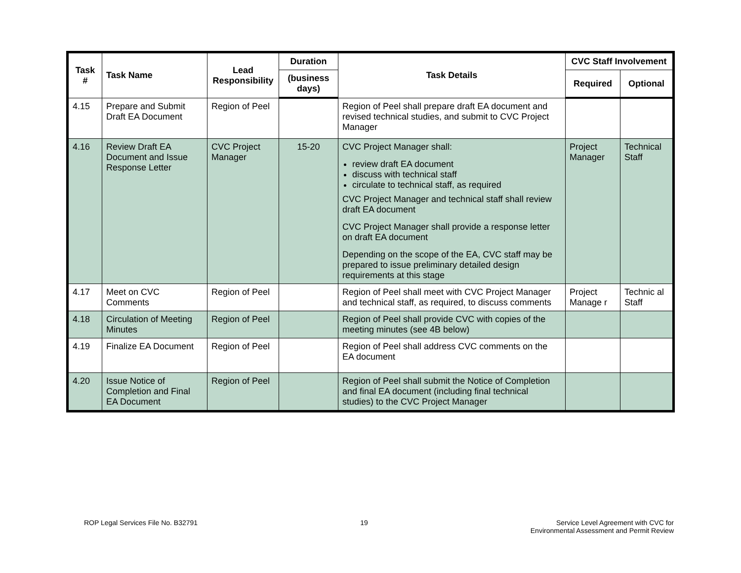| Task # | Task Name | Lead Responsibility | Duration | Task Details | CVC Staff Involvement | |
| --- | --- | --- | --- | --- | --- | --- |
| | | | (business days) | | Required | Optional |
| 4.15 | Prepare and Submit Draft EA Document | Region of Peel | | Region of Peel shall prepare draft EA document and revised technical studies, and submit to CVC Project Manager | | |
| 4.16 | Review Draft EA Document and Issue Response Letter | CVC Project Manager | 15-20 | CVC Project Manager shall: review draft EA document discuss with technical staff circulate to technical staff, as required CVC Project Manager and technical staff shall review draft EA document CVC Project Manager shall provide a response letter on draft EA document Depending on the scope of the EA, CVC staff may be prepared to issue preliminary detailed design requirements at this stage | Project Manager | Technical Staff |
| 4.17 | Meet on CVC Comments | Region of Peel | | Region of Peel shall meet with CVC Project Manager and technical staff, as required, to discuss comments | Project Manage r | Technic al Staff |
| 4.18 | Circulation of Meeting Minutes | Region of Peel | | Region of Peel shall provide CVC with copies of the meeting minutes (see 4B below) | | |
| 4.19 | Finalize EA Document | Region of Peel | | Region of Peel shall address CVC comments on the EA document | | |
| 4.20 | Issue Notice of Completion and Final EA Document | Region of Peel | | Region of Peel shall submit the Notice of Completion and final EA document (including final technical studies) to the CVC Project Manager | | |
ROP Legal Services File No. B32791
19 Service Level Agreement with CVC for
Environmental Assessment and Permit Review